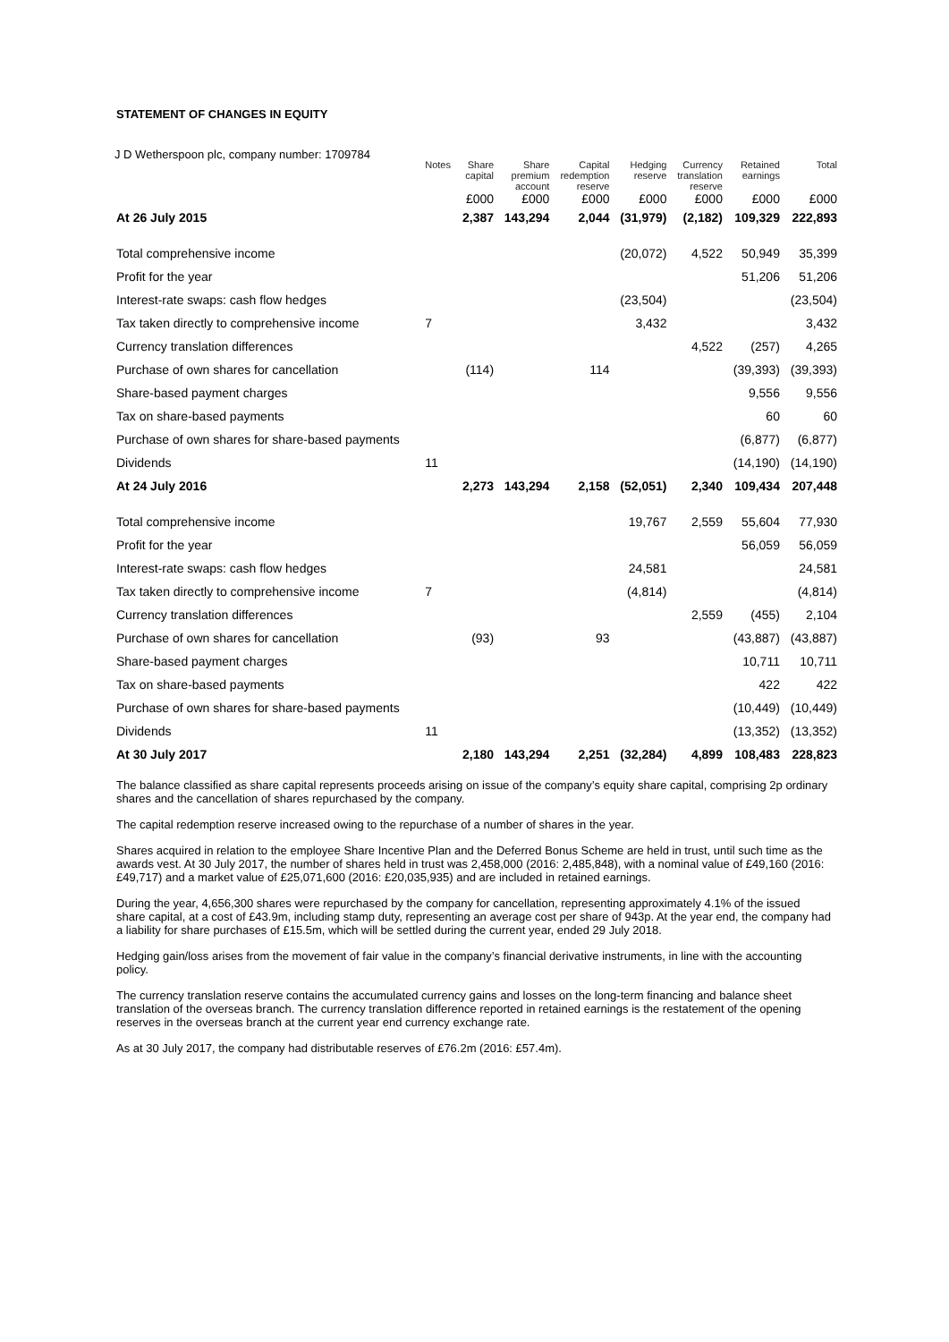STATEMENT OF CHANGES IN EQUITY
J D Wetherspoon plc, company number: 1709784
| | Notes | Share capital | Share premium account | Capital redemption reserve | Hedging reserve | Currency translation reserve | Retained earnings | Total |
| --- | --- | --- | --- | --- | --- | --- | --- | --- |
| | | £000 | £000 | £000 | £000 | £000 | £000 | £000 |
| At 26 July 2015 | | 2,387 | 143,294 | 2,044 | (31,979) | (2,182) | 109,329 | 222,893 |
| Total comprehensive income | | | | | (20,072) | 4,522 | 50,949 | 35,399 |
| Profit for the year | | | | | | | 51,206 | 51,206 |
| Interest-rate swaps: cash flow hedges | | | | | (23,504) | | | (23,504) |
| Tax taken directly to comprehensive income | 7 | | | | 3,432 | | | 3,432 |
| Currency translation differences | | | | | | 4,522 | (257) | 4,265 |
| Purchase of own shares for cancellation | | (114) | | 114 | | | (39,393) | (39,393) |
| Share-based payment charges | | | | | | | 9,556 | 9,556 |
| Tax on share-based payments | | | | | | | 60 | 60 |
| Purchase of own shares for share-based payments | | | | | | | (6,877) | (6,877) |
| Dividends | 11 | | | | | | (14,190) | (14,190) |
| At 24 July 2016 | | 2,273 | 143,294 | 2,158 | (52,051) | 2,340 | 109,434 | 207,448 |
| Total comprehensive income | | | | | 19,767 | 2,559 | 55,604 | 77,930 |
| Profit for the year | | | | | | | 56,059 | 56,059 |
| Interest-rate swaps: cash flow hedges | | | | | 24,581 | | | 24,581 |
| Tax taken directly to comprehensive income | 7 | | | | (4,814) | | | (4,814) |
| Currency translation differences | | | | | | 2,559 | (455) | 2,104 |
| Purchase of own shares for cancellation | | (93) | | 93 | | | (43,887) | (43,887) |
| Share-based payment charges | | | | | | | 10,711 | 10,711 |
| Tax on share-based payments | | | | | | | 422 | 422 |
| Purchase of own shares for share-based payments | | | | | | | (10,449) | (10,449) |
| Dividends | 11 | | | | | | (13,352) | (13,352) |
| At 30 July 2017 | | 2,180 | 143,294 | 2,251 | (32,284) | 4,899 | 108,483 | 228,823 |
The balance classified as share capital represents proceeds arising on issue of the company’s equity share capital, comprising 2p ordinary shares and the cancellation of shares repurchased by the company.
The capital redemption reserve increased owing to the repurchase of a number of shares in the year.
Shares acquired in relation to the employee Share Incentive Plan and the Deferred Bonus Scheme are held in trust, until such time as the awards vest. At 30 July 2017, the number of shares held in trust was 2,458,000 (2016: 2,485,848), with a nominal value of £49,160 (2016: £49,717) and a market value of £25,071,600 (2016: £20,035,935) and are included in retained earnings.
During the year, 4,656,300 shares were repurchased by the company for cancellation, representing approximately 4.1% of the issued share capital, at a cost of £43.9m, including stamp duty, representing an average cost per share of 943p. At the year end, the company had a liability for share purchases of £15.5m, which will be settled during the current year, ended 29 July 2018.
Hedging gain/loss arises from the movement of fair value in the company’s financial derivative instruments, in line with the accounting policy.
The currency translation reserve contains the accumulated currency gains and losses on the long-term financing and balance sheet translation of the overseas branch. The currency translation difference reported in retained earnings is the restatement of the opening reserves in the overseas branch at the current year end currency exchange rate.
As at 30 July 2017, the company had distributable reserves of £76.2m (2016: £57.4m).